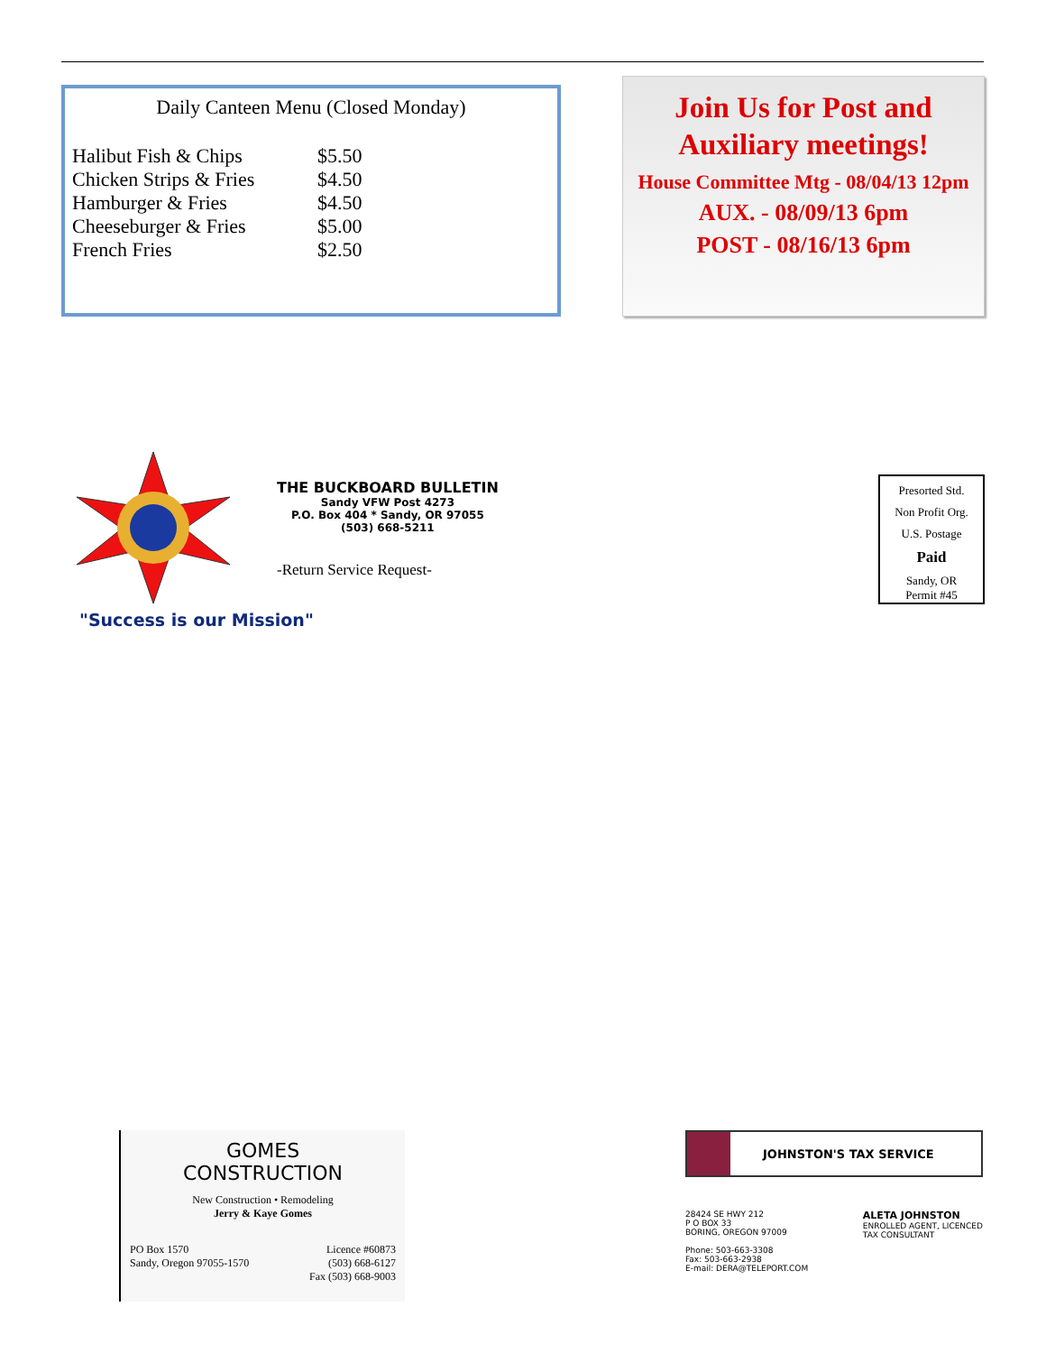Daily Canteen Menu (Closed Monday)
| Halibut Fish & Chips | $5.50 |
| Chicken Strips & Fries | $4.50 |
| Hamburger & Fries | $4.50 |
| Cheeseburger & Fries | $5.00 |
| French Fries | $2.50 |
Join Us for Post and Auxiliary meetings!
House Committee Mtg - 08/04/13 12pm
AUX. - 08/09/13 6pm
POST - 08/16/13 6pm
THE BUCKBOARD BULLETIN
Sandy VFW Post 4273
P.O. Box 404 * Sandy, OR 97055
(503) 668-5211
-Return Service Request-
Presorted Std.
Non Profit Org.
U.S. Postage
Paid
Sandy, OR
Permit #45
"Success is our Mission"
GOMES
CONSTRUCTION
New Construction • Remodeling
Jerry & Kaye Gomes
PO Box 1570
Sandy, Oregon 97055-1570 Licence #60873
(503) 668-6127
Fax (503) 668-9003
JOHNSTON'S TAX SERVICE
28424 SE HWY 212
P O BOX 33
BORING, OREGON 97009
Phone: 503-663-3308
Fax: 503-663-2938
E-mail: DERA@TELEPORT.COM ALETA JOHNSTON
ENROLLED AGENT, LICENCED
TAX CONSULTANT